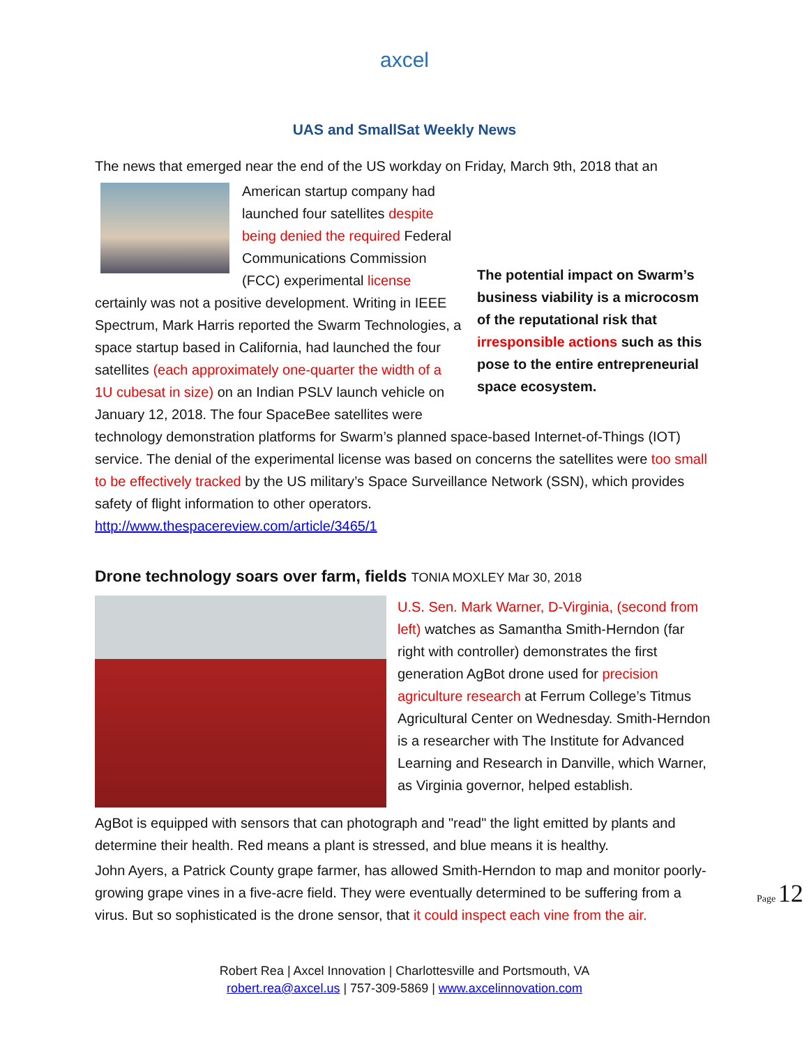axcel
UAS and SmallSat Weekly News
The news that emerged near the end of the US workday on Friday, March 9th, 2018 that an
The potential impact on Swarm’s business viability is a microcosm of the reputational risk that irresponsible actions such as this pose to the entire entrepreneurial space ecosystem.
American startup company had launched four satellites despite being denied the required Federal Communications Commission (FCC) experimental license certainly was not a positive development. Writing in IEEE Spectrum, Mark Harris reported the Swarm Technologies, a space startup based in California, had launched the four satellites (each approximately one-quarter the width of a 1U cubesat in size) on an Indian PSLV launch vehicle on January 12, 2018. The four SpaceBee satellites were technology demonstration platforms for Swarm’s planned space-based Internet-of-Things (IOT) service. The denial of the experimental license was based on concerns the satellites were too small to be effectively tracked by the US military’s Space Surveillance Network (SSN), which provides safety of flight information to other operators.
http://www.thespacereview.com/article/3465/1
Drone technology soars over farm, fields TONIA MOXLEY Mar 30, 2018
U.S. Sen. Mark Warner, D-Virginia, (second from left) watches as Samantha Smith-Herndon (far right with controller) demonstrates the first generation AgBot drone used for precision agriculture research at Ferrum College’s Titmus Agricultural Center on Wednesday. Smith-Herndon is a researcher with The Institute for Advanced Learning and Research in Danville, which Warner, as Virginia governor, helped establish.
AgBot is equipped with sensors that can photograph and "read" the light emitted by plants and determine their health. Red means a plant is stressed, and blue means it is healthy.
John Ayers, a Patrick County grape farmer, has allowed Smith-Herndon to map and monitor poorly-growing grape vines in a five-acre field. They were eventually determined to be suffering from a virus. But so sophisticated is the drone sensor, that it could inspect each vine from the air.
Page 12
Robert Rea | Axcel Innovation | Charlottesville and Portsmouth, VA
robert.rea@axcel.us | 757-309-5869 | www.axcelinnovation.com